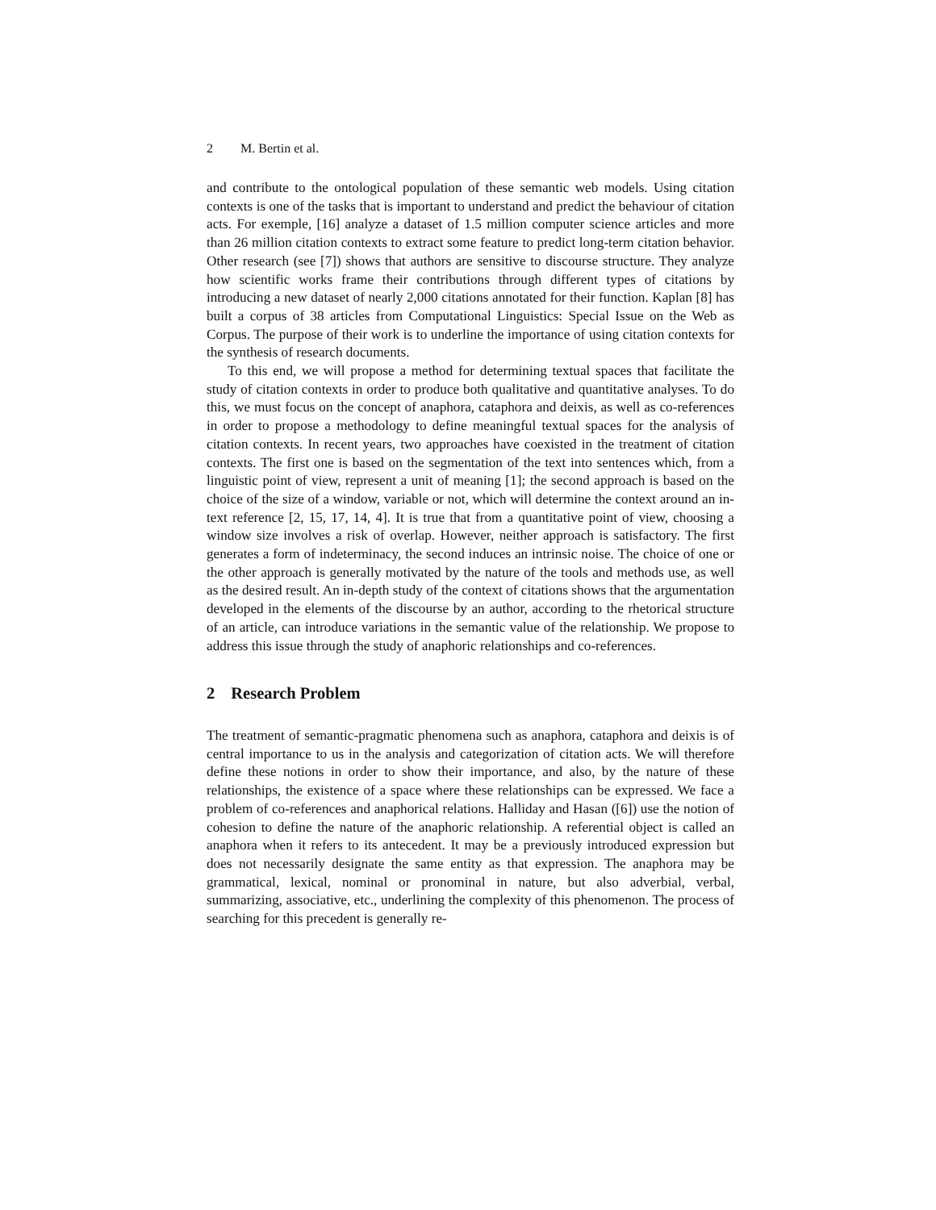2 M. Bertin et al.
and contribute to the ontological population of these semantic web models. Using citation contexts is one of the tasks that is important to understand and predict the behaviour of citation acts. For exemple, [16] analyze a dataset of 1.5 million computer science articles and more than 26 million citation contexts to extract some feature to predict long-term citation behavior. Other research (see [7]) shows that authors are sensitive to discourse structure. They analyze how scientific works frame their contributions through different types of citations by introducing a new dataset of nearly 2,000 citations annotated for their function. Kaplan [8] has built a corpus of 38 articles from Computational Linguistics: Special Issue on the Web as Corpus. The purpose of their work is to underline the importance of using citation contexts for the synthesis of research documents.
To this end, we will propose a method for determining textual spaces that facilitate the study of citation contexts in order to produce both qualitative and quantitative analyses. To do this, we must focus on the concept of anaphora, cataphora and deixis, as well as co-references in order to propose a methodology to define meaningful textual spaces for the analysis of citation contexts. In recent years, two approaches have coexisted in the treatment of citation contexts. The first one is based on the segmentation of the text into sentences which, from a linguistic point of view, represent a unit of meaning [1]; the second approach is based on the choice of the size of a window, variable or not, which will determine the context around an in-text reference [2, 15, 17, 14, 4]. It is true that from a quantitative point of view, choosing a window size involves a risk of overlap. However, neither approach is satisfactory. The first generates a form of indeterminacy, the second induces an intrinsic noise. The choice of one or the other approach is generally motivated by the nature of the tools and methods use, as well as the desired result. An in-depth study of the context of citations shows that the argumentation developed in the elements of the discourse by an author, according to the rhetorical structure of an article, can introduce variations in the semantic value of the relationship. We propose to address this issue through the study of anaphoric relationships and co-references.
2 Research Problem
The treatment of semantic-pragmatic phenomena such as anaphora, cataphora and deixis is of central importance to us in the analysis and categorization of citation acts. We will therefore define these notions in order to show their importance, and also, by the nature of these relationships, the existence of a space where these relationships can be expressed. We face a problem of co-references and anaphorical relations. Halliday and Hasan ([6]) use the notion of cohesion to define the nature of the anaphoric relationship. A referential object is called an anaphora when it refers to its antecedent. It may be a previously introduced expression but does not necessarily designate the same entity as that expression. The anaphora may be grammatical, lexical, nominal or pronominal in nature, but also adverbial, verbal, summarizing, associative, etc., underlining the complexity of this phenomenon. The process of searching for this precedent is generally re-